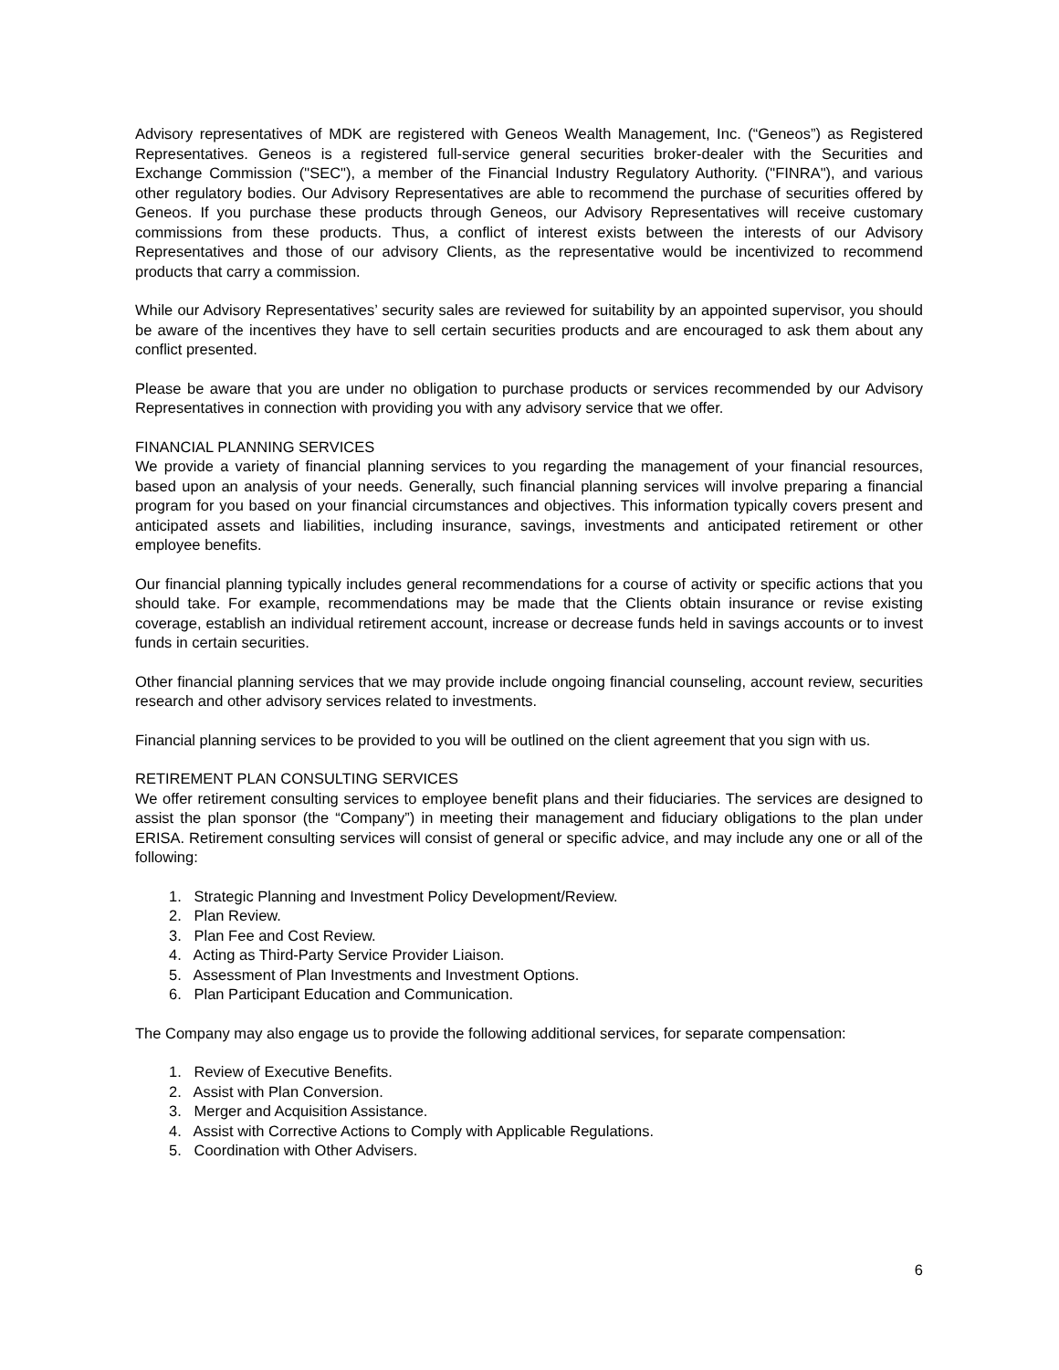Advisory representatives of MDK are registered with Geneos Wealth Management, Inc. (“Geneos”) as Registered Representatives. Geneos is a registered full-service general securities broker-dealer with the Securities and Exchange Commission ("SEC"), a member of the Financial Industry Regulatory Authority. ("FINRA"), and various other regulatory bodies. Our Advisory Representatives are able to recommend the purchase of securities offered by Geneos. If you purchase these products through Geneos, our Advisory Representatives will receive customary commissions from these products. Thus, a conflict of interest exists between the interests of our Advisory Representatives and those of our advisory Clients, as the representative would be incentivized to recommend products that carry a commission.
While our Advisory Representatives’ security sales are reviewed for suitability by an appointed supervisor, you should be aware of the incentives they have to sell certain securities products and are encouraged to ask them about any conflict presented.
Please be aware that you are under no obligation to purchase products or services recommended by our Advisory Representatives in connection with providing you with any advisory service that we offer.
FINANCIAL PLANNING SERVICES
We provide a variety of financial planning services to you regarding the management of your financial resources, based upon an analysis of your needs. Generally, such financial planning services will involve preparing a financial program for you based on your financial circumstances and objectives. This information typically covers present and anticipated assets and liabilities, including insurance, savings, investments and anticipated retirement or other employee benefits.
Our financial planning typically includes general recommendations for a course of activity or specific actions that you should take. For example, recommendations may be made that the Clients obtain insurance or revise existing coverage, establish an individual retirement account, increase or decrease funds held in savings accounts or to invest funds in certain securities.
Other financial planning services that we may provide include ongoing financial counseling, account review, securities research and other advisory services related to investments.
Financial planning services to be provided to you will be outlined on the client agreement that you sign with us.
RETIREMENT PLAN CONSULTING SERVICES
We offer retirement consulting services to employee benefit plans and their fiduciaries. The services are designed to assist the plan sponsor (the “Company”) in meeting their management and fiduciary obligations to the plan under ERISA. Retirement consulting services will consist of general or specific advice, and may include any one or all of the following:
1. Strategic Planning and Investment Policy Development/Review.
2. Plan Review.
3. Plan Fee and Cost Review.
4. Acting as Third-Party Service Provider Liaison.
5. Assessment of Plan Investments and Investment Options.
6. Plan Participant Education and Communication.
The Company may also engage us to provide the following additional services, for separate compensation:
1. Review of Executive Benefits.
2. Assist with Plan Conversion.
3. Merger and Acquisition Assistance.
4. Assist with Corrective Actions to Comply with Applicable Regulations.
5. Coordination with Other Advisers.
6